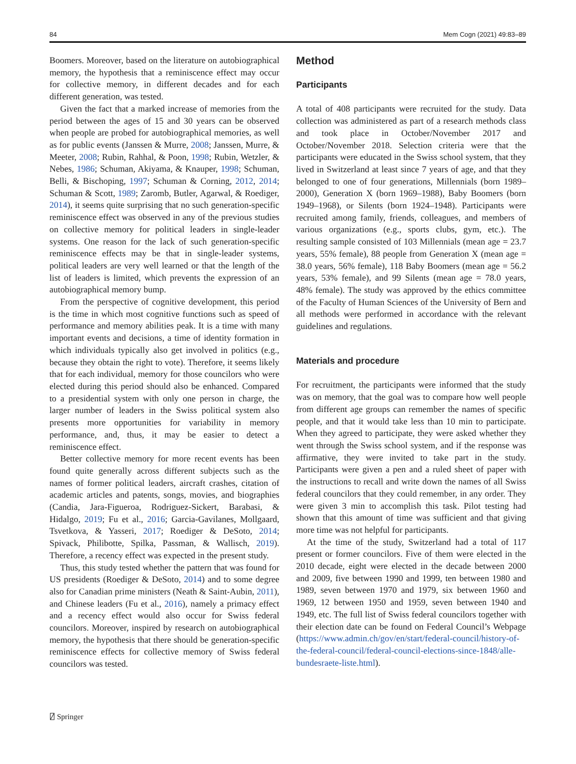84 Mem Cogn (2021) 49:83–89
Boomers. Moreover, based on the literature on autobiographical memory, the hypothesis that a reminiscence effect may occur for collective memory, in different decades and for each different generation, was tested.
Given the fact that a marked increase of memories from the period between the ages of 15 and 30 years can be observed when people are probed for autobiographical memories, as well as for public events (Janssen & Murre, 2008; Janssen, Murre, & Meeter, 2008; Rubin, Rahhal, & Poon, 1998; Rubin, Wetzler, & Nebes, 1986; Schuman, Akiyama, & Knauper, 1998; Schuman, Belli, & Bischoping, 1997; Schuman & Corning, 2012, 2014; Schuman & Scott, 1989; Zaromb, Butler, Agarwal, & Roediger, 2014), it seems quite surprising that no such generation-specific reminiscence effect was observed in any of the previous studies on collective memory for political leaders in single-leader systems. One reason for the lack of such generation-specific reminiscence effects may be that in single-leader systems, political leaders are very well learned or that the length of the list of leaders is limited, which prevents the expression of an autobiographical memory bump.
From the perspective of cognitive development, this period is the time in which most cognitive functions such as speed of performance and memory abilities peak. It is a time with many important events and decisions, a time of identity formation in which individuals typically also get involved in politics (e.g., because they obtain the right to vote). Therefore, it seems likely that for each individual, memory for those councilors who were elected during this period should also be enhanced. Compared to a presidential system with only one person in charge, the larger number of leaders in the Swiss political system also presents more opportunities for variability in memory performance, and, thus, it may be easier to detect a reminiscence effect.
Better collective memory for more recent events has been found quite generally across different subjects such as the names of former political leaders, aircraft crashes, citation of academic articles and patents, songs, movies, and biographies (Candia, Jara-Figueroa, Rodriguez-Sickert, Barabasi, & Hidalgo, 2019; Fu et al., 2016; Garcia-Gavilanes, Mollgaard, Tsvetkova, & Yasseri, 2017; Roediger & DeSoto, 2014; Spivack, Philibotte, Spilka, Passman, & Wallisch, 2019). Therefore, a recency effect was expected in the present study.
Thus, this study tested whether the pattern that was found for US presidents (Roediger & DeSoto, 2014) and to some degree also for Canadian prime ministers (Neath & Saint-Aubin, 2011), and Chinese leaders (Fu et al., 2016), namely a primacy effect and a recency effect would also occur for Swiss federal councilors. Moreover, inspired by research on autobiographical memory, the hypothesis that there should be generation-specific reminiscence effects for collective memory of Swiss federal councilors was tested.
Method
Participants
A total of 408 participants were recruited for the study. Data collection was administered as part of a research methods class and took place in October/November 2017 and October/November 2018. Selection criteria were that the participants were educated in the Swiss school system, that they lived in Switzerland at least since 7 years of age, and that they belonged to one of four generations, Millennials (born 1989–2000), Generation X (born 1969–1988), Baby Boomers (born 1949–1968), or Silents (born 1924–1948). Participants were recruited among family, friends, colleagues, and members of various organizations (e.g., sports clubs, gym, etc.). The resulting sample consisted of 103 Millennials (mean age = 23.7 years, 55% female), 88 people from Generation X (mean age = 38.0 years, 56% female), 118 Baby Boomers (mean age = 56.2 years, 53% female), and 99 Silents (mean age = 78.0 years, 48% female). The study was approved by the ethics committee of the Faculty of Human Sciences of the University of Bern and all methods were performed in accordance with the relevant guidelines and regulations.
Materials and procedure
For recruitment, the participants were informed that the study was on memory, that the goal was to compare how well people from different age groups can remember the names of specific people, and that it would take less than 10 min to participate. When they agreed to participate, they were asked whether they went through the Swiss school system, and if the response was affirmative, they were invited to take part in the study. Participants were given a pen and a ruled sheet of paper with the instructions to recall and write down the names of all Swiss federal councilors that they could remember, in any order. They were given 3 min to accomplish this task. Pilot testing had shown that this amount of time was sufficient and that giving more time was not helpful for participants.
At the time of the study, Switzerland had a total of 117 present or former councilors. Five of them were elected in the 2010 decade, eight were elected in the decade between 2000 and 2009, five between 1990 and 1999, ten between 1980 and 1989, seven between 1970 and 1979, six between 1960 and 1969, 12 between 1950 and 1959, seven between 1940 and 1949, etc. The full list of Swiss federal councilors together with their election date can be found on Federal Council’s Webpage (https://www.admin.ch/gov/en/start/federal-council/history-of-the-federal-council/federal-council-elections-since-1848/alle-bundesraete-liste.html).
⍁ Springer